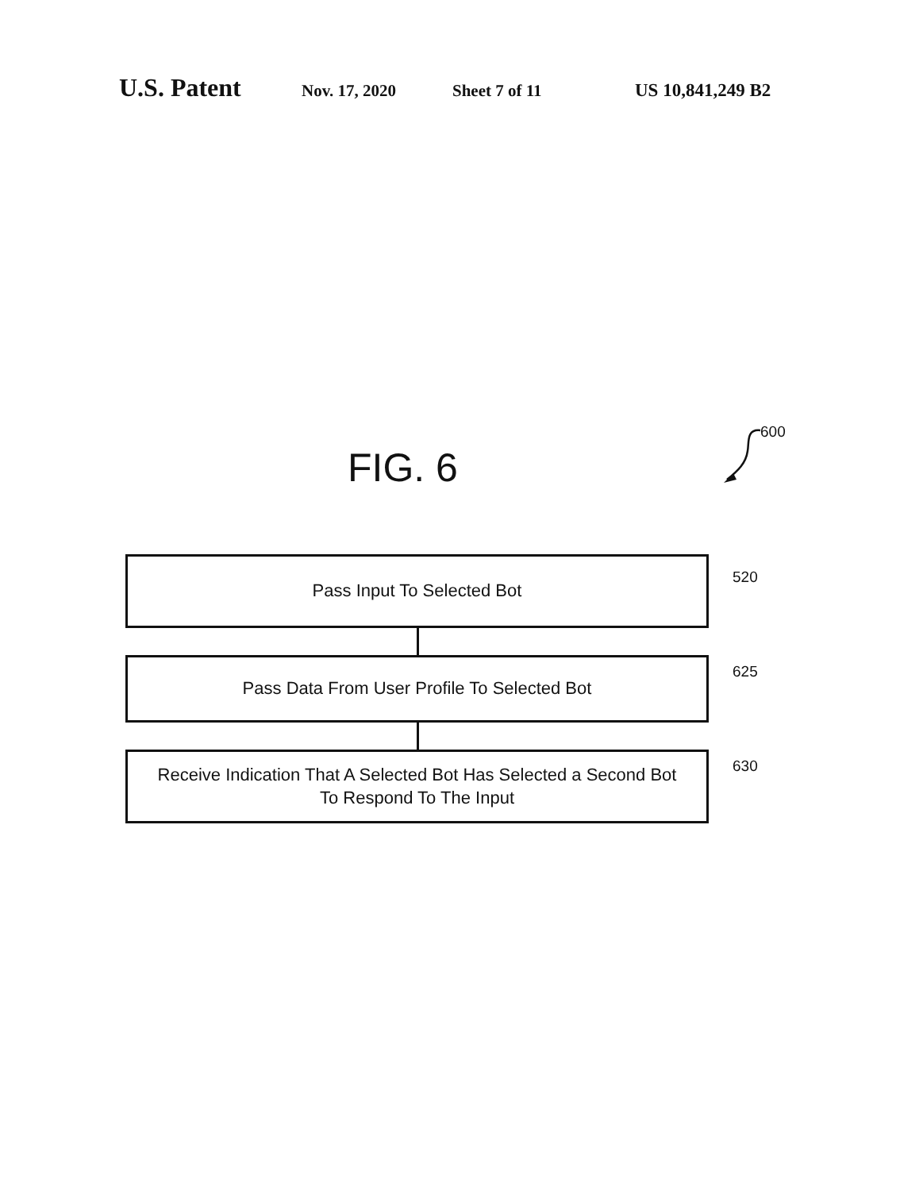U.S. Patent Nov. 17, 2020 Sheet 7 of 11 US 10,841,249 B2
600
FIG. 6
Pass Input To Selected Bot
520
Pass Data From User Profile To Selected Bot 625
Receive Indication That A Selected Bot Has Selected a Second Bot
To Respond To The Input
630